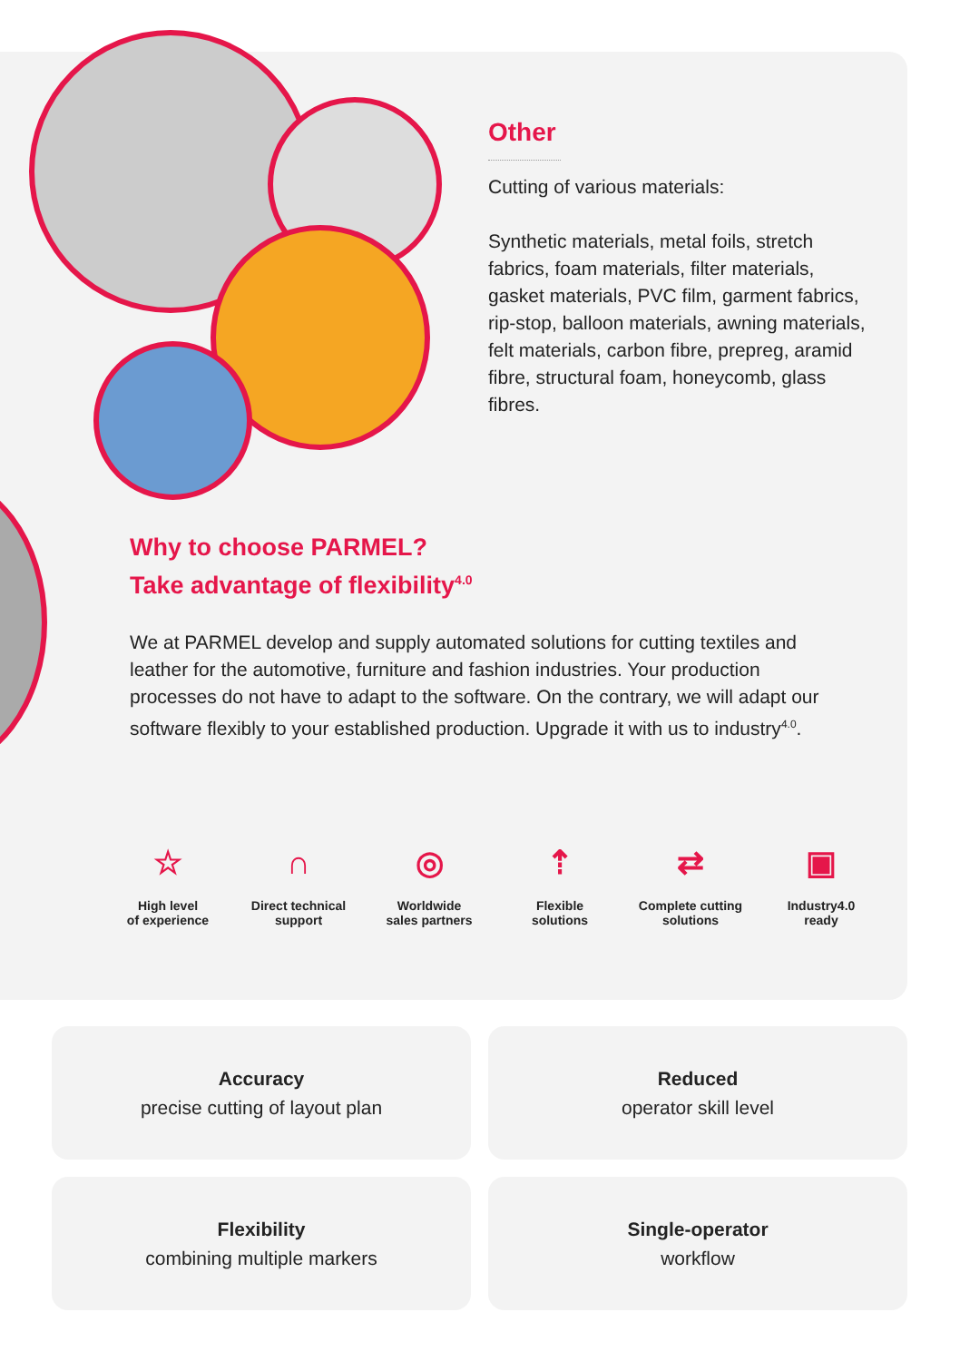Other
Cutting of various materials:
Synthetic materials, metal foils, stretch fabrics, foam materials, filter materials, gasket materials, PVC film, garment fabrics, rip-stop, balloon materials, awning materials, felt materials, carbon fibre, prepreg, aramid fibre, structural foam, honeycomb, glass fibres.
Why to choose PARMEL?
Take advantage of flexibility<sup>4.0</sup>
We at PARMEL develop and supply automated solutions for cutting textiles and leather for the automotive, furniture and fashion industries. Your production processes do not have to adapt to the software. On the contrary, we will adapt our software flexibly to your established production. Upgrade it with us to industry<sup>4.0</sup>.
☆
High level
of experience
∩
Direct technical
support
◎
Worldwide
sales partners
⇡
Flexible
solutions
⇄
Complete cutting
solutions
▣
Industry4.0
ready
Accuracy
precise cutting of layout plan
Reduced
operator skill level
Flexibility
combining multiple markers
Single-operator
workflow